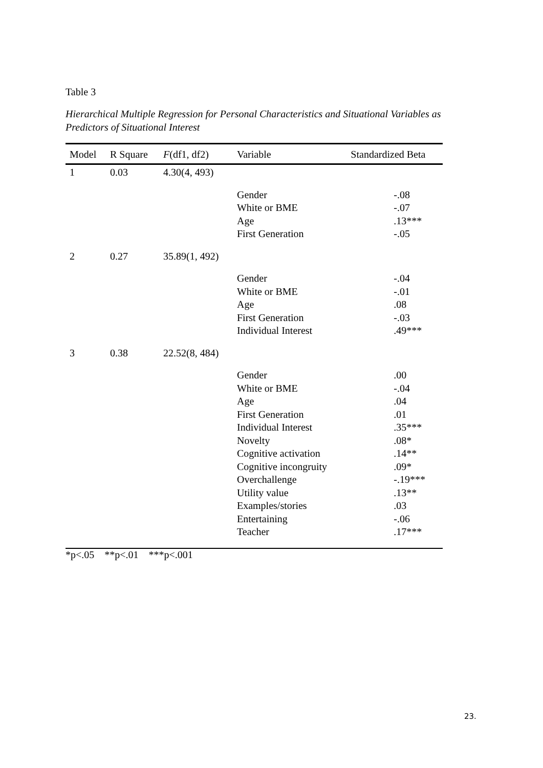Table 3
Hierarchical Multiple Regression for Personal Characteristics and Situational Variables as Predictors of Situational Interest
| Model | R Square | F (df1, df2) | Variable | Standardized Beta |
| --- | --- | --- | --- | --- |
| 1 | 0.03 | 4.30(4, 493) | | |
| | | | Gender White or BME Age First Generation | -.08 -.07 .13*** -.05 |
| 2 | 0.27 | 35.89(1, 492) | | |
| | | | Gender White or BME Age First Generation Individual Interest | -.04 -.01 .08 -.03 .49*** |
| 3 | 0.38 | 22.52(8, 484) | | |
| | | | Gender White or BME Age First Generation Individual Interest Novelty Cognitive activation Cognitive incongruity Overchallenge Utility value Examples/stories Entertaining Teacher | .00 -.04 .04 .01 .35*** .08* .14** .09* -.19*** .13** .03 -.06 .17*** |
*p<.05 **p<.01 ***p<.001
23.